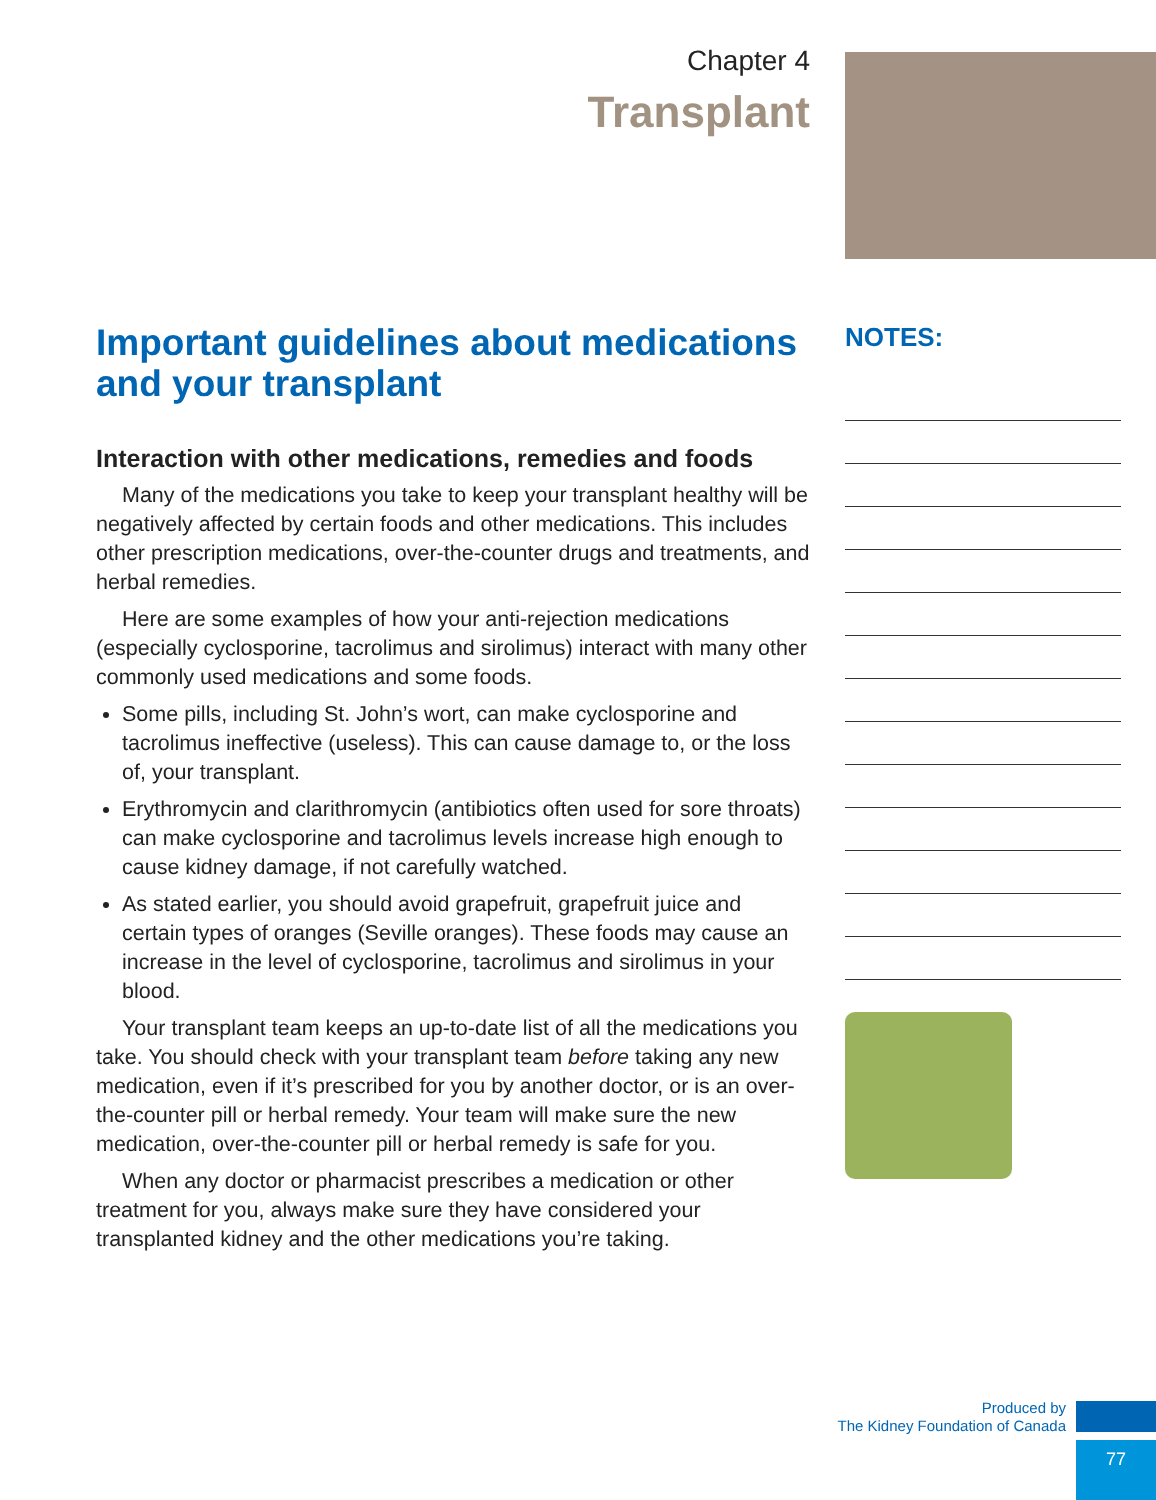Chapter 4
Transplant
Important guidelines about medications and your transplant
Interaction with other medications, remedies and foods
Many of the medications you take to keep your transplant healthy will be negatively affected by certain foods and other medications. This includes other prescription medications, over-the-counter drugs and treatments, and herbal remedies.
Here are some examples of how your anti-rejection medications (especially cyclosporine, tacrolimus and sirolimus) interact with many other commonly used medications and some foods.
Some pills, including St. John’s wort, can make cyclosporine and tacrolimus ineffective (useless). This can cause damage to, or the loss of, your transplant.
Erythromycin and clarithromycin (antibiotics often used for sore throats) can make cyclosporine and tacrolimus levels increase high enough to cause kidney damage, if not carefully watched.
As stated earlier, you should avoid grapefruit, grapefruit juice and certain types of oranges (Seville oranges). These foods may cause an increase in the level of cyclosporine, tacrolimus and sirolimus in your blood.
Your transplant team keeps an up-to-date list of all the medications you take. You should check with your transplant team before taking any new medication, even if it’s prescribed for you by another doctor, or is an over-the-counter pill or herbal remedy. Your team will make sure the new medication, over-the-counter pill or herbal remedy is safe for you.
When any doctor or pharmacist prescribes a medication or other treatment for you, always make sure they have considered your transplanted kidney and the other medications you’re taking.
NOTES:
Produced by
The Kidney Foundation of Canada
77